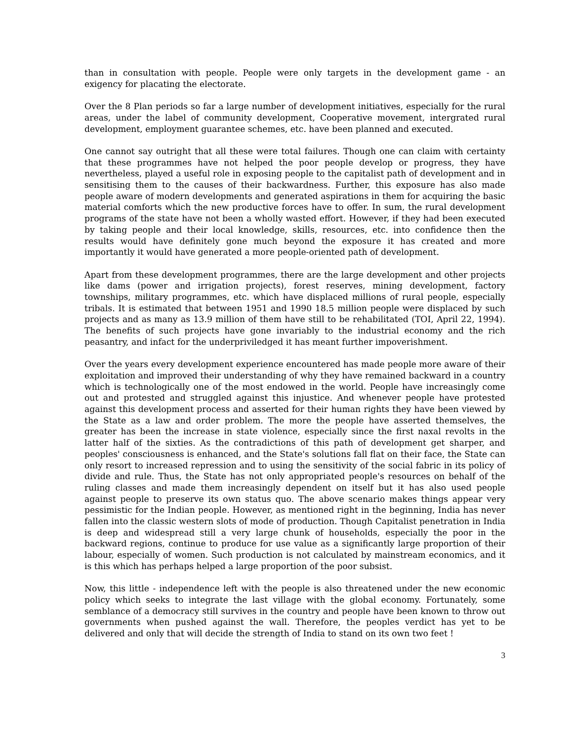than in consultation with people. People were only targets in the development game - an exigency for placating the electorate.
Over the 8 Plan periods so far a large number of development initiatives, especially for the rural areas, under the label of community development, Cooperative movement, intergrated rural development, employment guarantee schemes, etc. have been planned and executed.
One cannot say outright that all these were total failures. Though one can claim with certainty that these programmes have not helped the poor people develop or progress, they have nevertheless, played a useful role in exposing people to the capitalist path of development and in sensitising them to the causes of their backwardness. Further, this exposure has also made people aware of modern developments and generated aspirations in them for acquiring the basic material comforts which the new productive forces have to offer. In sum, the rural development programs of the state have not been a wholly wasted effort. However, if they had been executed by taking people and their local knowledge, skills, resources, etc. into confidence then the results would have definitely gone much beyond the exposure it has created and more importantly it would have generated a more people-oriented path of development.
Apart from these development programmes, there are the large development and other projects like dams (power and irrigation projects), forest reserves, mining development, factory townships, military programmes, etc. which have displaced millions of rural people, especially tribals. It is estimated that between 1951 and 1990 18.5 million people were displaced by such projects and as many as 13.9 million of them have still to be rehabilitated (TOI, April 22, 1994). The benefits of such projects have gone invariably to the industrial economy and the rich peasantry, and infact for the underpriviledged it has meant further impoverishment.
Over the years every development experience encountered has made people more aware of their exploitation and improved their understanding of why they have remained backward in a country which is technologically one of the most endowed in the world. People have increasingly come out and protested and struggled against this injustice. And whenever people have protested against this development process and asserted for their human rights they have been viewed by the State as a law and order problem. The more the people have asserted themselves, the greater has been the increase in state violence, especially since the first naxal revolts in the latter half of the sixties. As the contradictions of this path of development get sharper, and peoples' consciousness is enhanced, and the State's solutions fall flat on their face, the State can only resort to increased repression and to using the sensitivity of the social fabric in its policy of divide and rule. Thus, the State has not only appropriated people's resources on behalf of the ruling classes and made them increasingly dependent on itself but it has also used people against people to preserve its own status quo. The above scenario makes things appear very pessimistic for the Indian people. However, as mentioned right in the beginning, India has never fallen into the classic western slots of mode of production. Though Capitalist penetration in India is deep and widespread still a very large chunk of households, especially the poor in the backward regions, continue to produce for use value as a significantly large proportion of their labour, especially of women. Such production is not calculated by mainstream economics, and it is this which has perhaps helped a large proportion of the poor subsist.
Now, this little - independence left with the people is also threatened under the new economic policy which seeks to integrate the last village with the global economy. Fortunately, some semblance of a democracy still survives in the country and people have been known to throw out governments when pushed against the wall. Therefore, the peoples verdict has yet to be delivered and only that will decide the strength of India to stand on its own two feet !
3